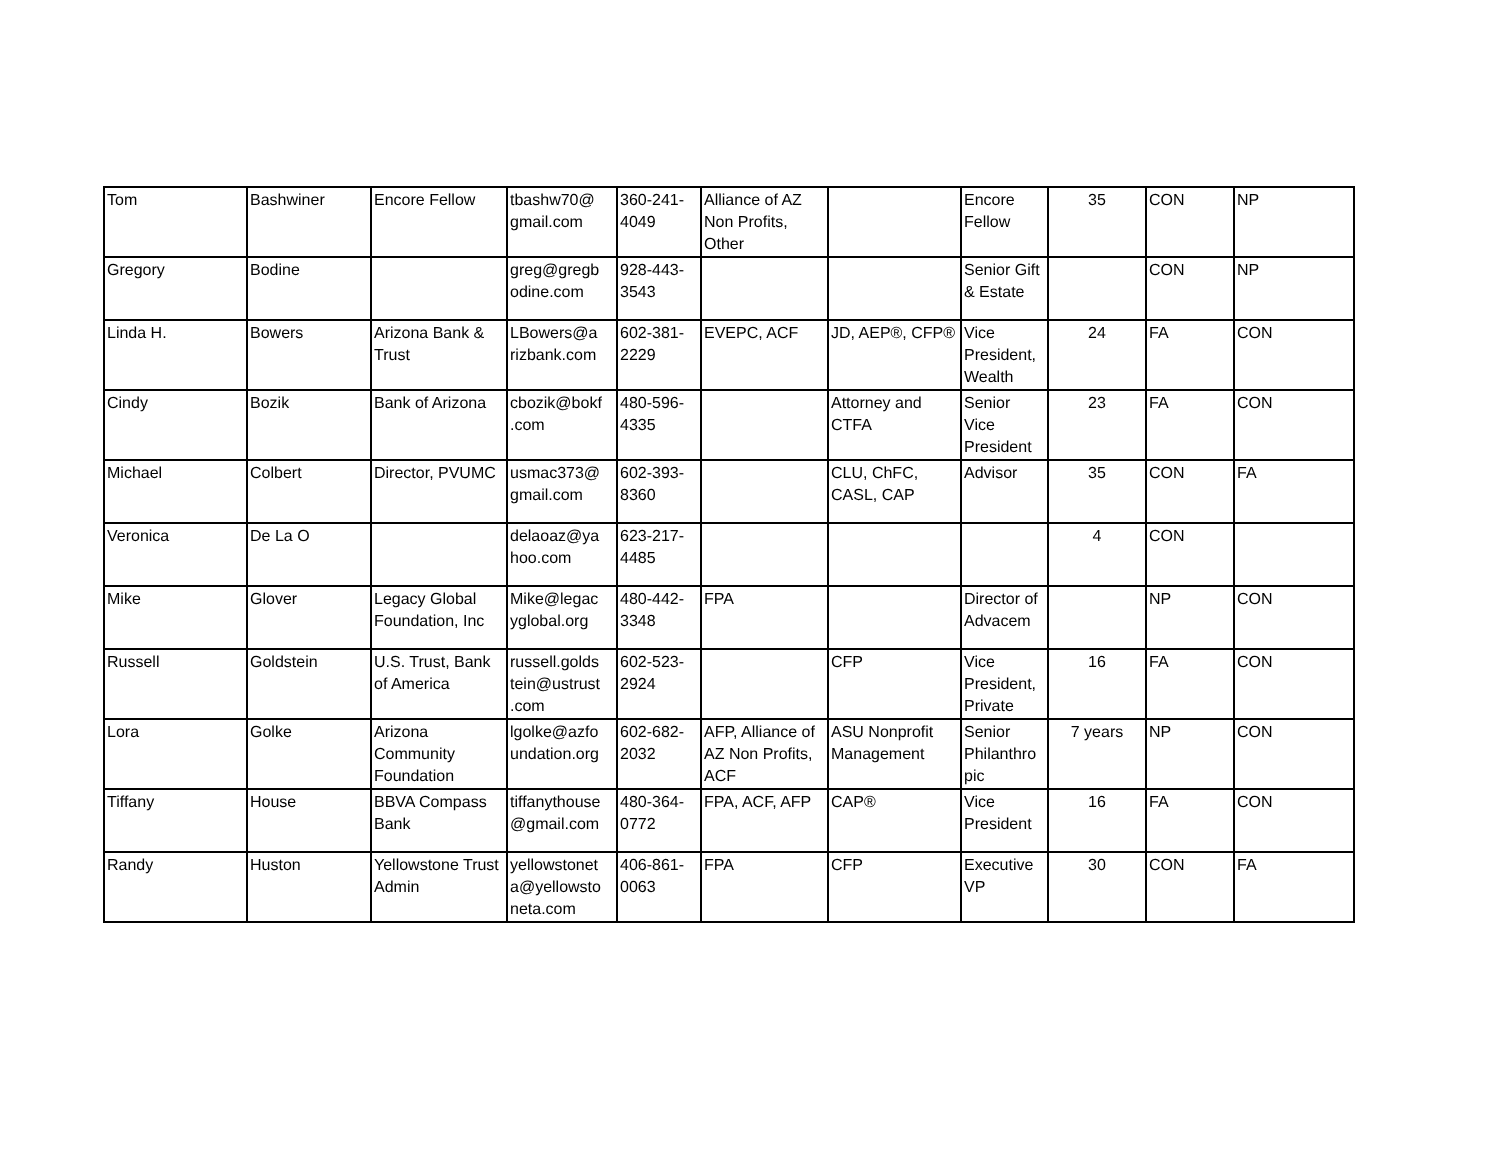| Tom | Bashwiner | Encore Fellow | tbashw70@ gmail.com | 360-241-4049 | Alliance of AZ Non Profits, Other | | Encore Fellow | 35 | CON | NP |
| Gregory | Bodine | | greg@gregb odine.com | 928-443-3543 | | | Senior Gift & Estate | | CON | NP |
| Linda H. | Bowers | Arizona Bank & Trust | LBowers@a rizbank.com | 602-381-2229 | EVEPC, ACF | JD, AEP®, CFP® | Vice President, Wealth | 24 | FA | CON |
| Cindy | Bozik | Bank of Arizona | cbozik@bokf .com | 480-596-4335 | | Attorney and CTFA | Senior Vice President | 23 | FA | CON |
| Michael | Colbert | Director, PVUMC | usmac373@ gmail.com | 602-393-8360 | | CLU, ChFC, CASL, CAP | Advisor | 35 | CON | FA |
| Veronica | De La O | | delaoaz@ya hoo.com | 623-217-4485 | | | | 4 | CON | |
| Mike | Glover | Legacy Global Foundation, Inc | Mike@legac yglobal.org | 480-442-3348 | FPA | | Director of Advacem | | NP | CON |
| Russell | Goldstein | U.S. Trust, Bank of America | russell.golds tein@ustrust .com | 602-523-2924 | | CFP | Vice President, Private | 16 | FA | CON |
| Lora | Golke | Arizona Community Foundation | lgolke@azfo undation.org | 602-682-2032 | AFP, Alliance of AZ Non Profits, ACF | ASU Nonprofit Management | Senior Philanthro pic | 7 years | NP | CON |
| Tiffany | House | BBVA Compass Bank | tiffanythouse @gmail.com | 480-364-0772 | FPA, ACF, AFP | CAP® | Vice President | 16 | FA | CON |
| Randy | Huston | Yellowstone Trust Admin | yellowstonet a@yellowsto neta.com | 406-861-0063 | FPA | CFP | Executive VP | 30 | CON | FA |